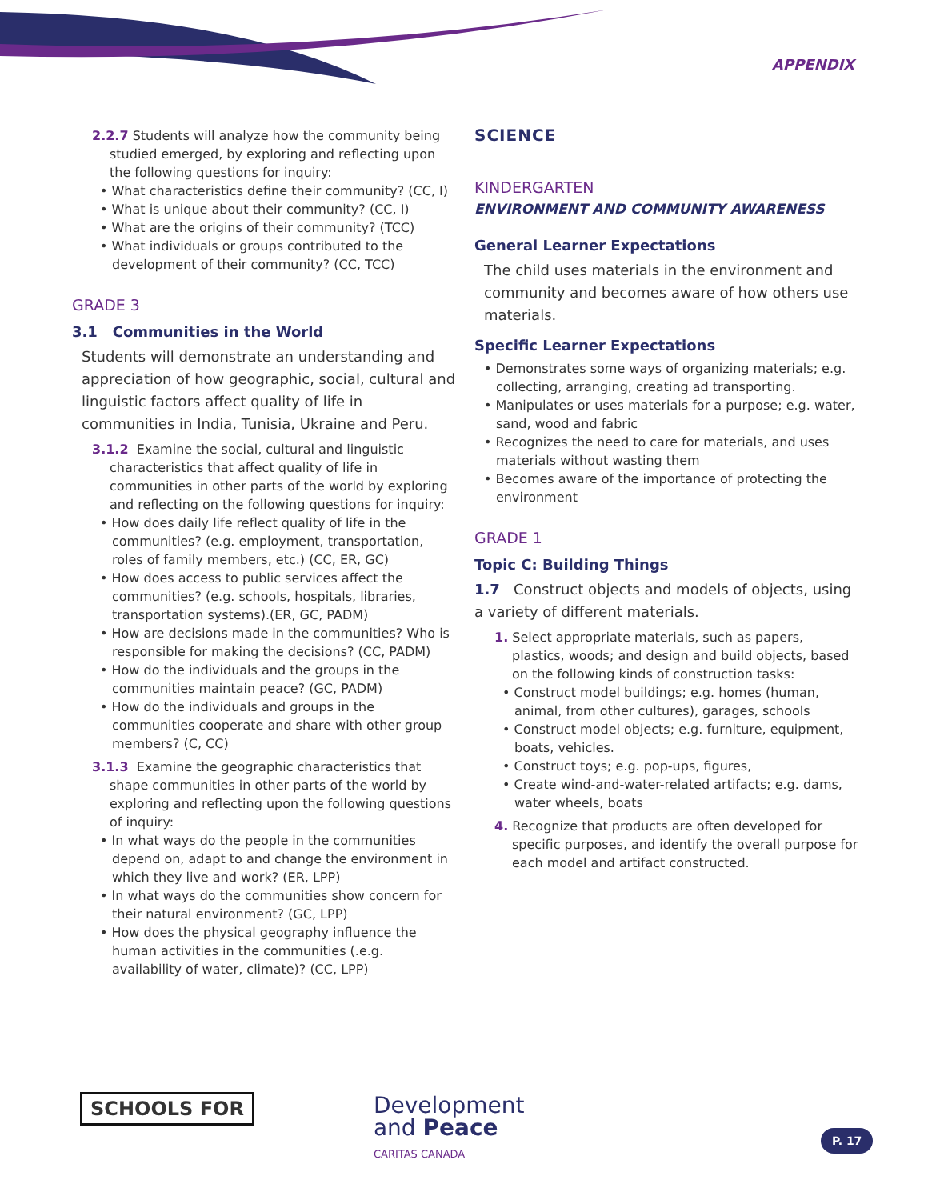APPENDIX
2.2.7 Students will analyze how the community being studied emerged, by exploring and reflecting upon the following questions for inquiry:
• What characteristics define their community? (CC, I)
• What is unique about their community? (CC, I)
• What are the origins of their community? (TCC)
• What individuals or groups contributed to the development of their community? (CC, TCC)
GRADE 3
3.1 Communities in the World
Students will demonstrate an understanding and appreciation of how geographic, social, cultural and linguistic factors affect quality of life in communities in India, Tunisia, Ukraine and Peru.
3.1.2 Examine the social, cultural and linguistic characteristics that affect quality of life in communities in other parts of the world by exploring and reflecting on the following questions for inquiry:
• How does daily life reflect quality of life in the communities? (e.g. employment, transportation, roles of family members, etc.) (CC, ER, GC)
• How does access to public services affect the communities? (e.g. schools, hospitals, libraries, transportation systems).(ER, GC, PADM)
• How are decisions made in the communities? Who is responsible for making the decisions? (CC, PADM)
• How do the individuals and the groups in the communities maintain peace? (GC, PADM)
• How do the individuals and groups in the communities cooperate and share with other group members? (C, CC)
3.1.3 Examine the geographic characteristics that shape communities in other parts of the world by exploring and reflecting upon the following questions of inquiry:
• In what ways do the people in the communities depend on, adapt to and change the environment in which they live and work? (ER, LPP)
• In what ways do the communities show concern for their natural environment? (GC, LPP)
• How does the physical geography influence the human activities in the communities (.e.g. availability of water, climate)? (CC, LPP)
SCIENCE
KINDERGARTEN
ENVIRONMENT AND COMMUNITY AWARENESS
General Learner Expectations
The child uses materials in the environment and community and becomes aware of how others use materials.
Specific Learner Expectations
• Demonstrates some ways of organizing materials; e.g. collecting, arranging, creating ad transporting.
• Manipulates or uses materials for a purpose; e.g. water, sand, wood and fabric
• Recognizes the need to care for materials, and uses materials without wasting them
• Becomes aware of the importance of protecting the environment
GRADE 1
Topic C: Building Things
1.7 Construct objects and models of objects, using a variety of different materials.
1. Select appropriate materials, such as papers, plastics, woods; and design and build objects, based on the following kinds of construction tasks:
• Construct model buildings; e.g. homes (human, animal, from other cultures), garages, schools
• Construct model objects; e.g. furniture, equipment, boats, vehicles.
• Construct toys; e.g. pop-ups, figures,
• Create wind-and-water-related artifacts; e.g. dams, water wheels, boats
4. Recognize that products are often developed for specific purposes, and identify the overall purpose for each model and artifact constructed.
SCHOOLS FOR Development
and Peace
CARITAS CANADA
P. 17